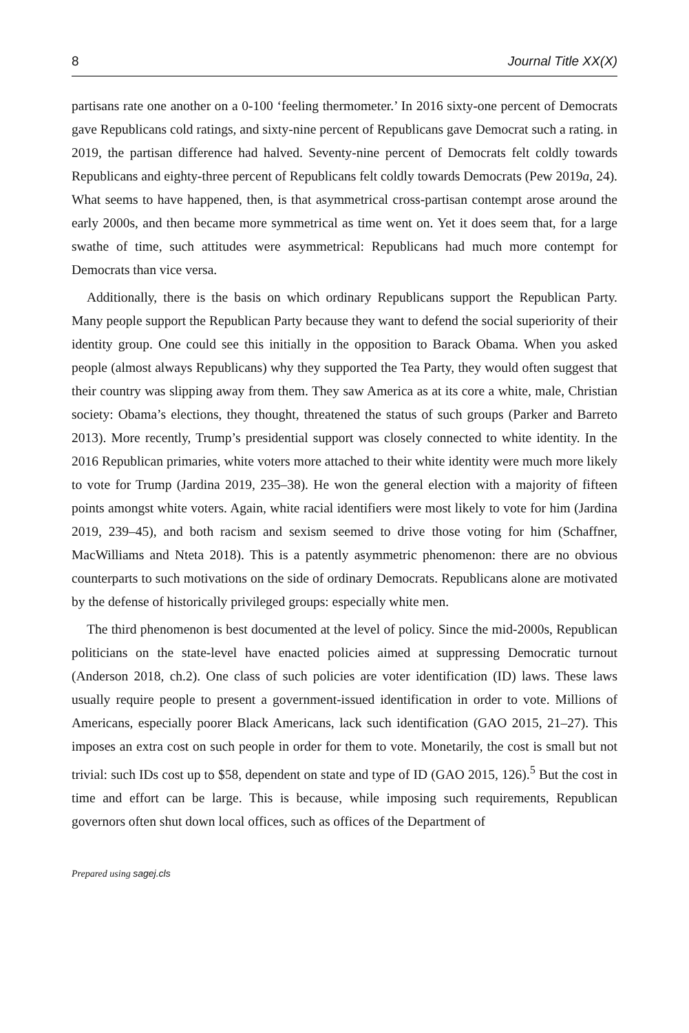8 Journal Title XX(X)
partisans rate one another on a 0-100 ‘feeling thermometer.’ In 2016 sixty-one percent of Democrats gave Republicans cold ratings, and sixty-nine percent of Republicans gave Democrat such a rating. in 2019, the partisan difference had halved. Seventy-nine percent of Democrats felt coldly towards Republicans and eighty-three percent of Republicans felt coldly towards Democrats (Pew 2019a, 24). What seems to have happened, then, is that asymmetrical cross-partisan contempt arose around the early 2000s, and then became more symmetrical as time went on. Yet it does seem that, for a large swathe of time, such attitudes were asymmetrical: Republicans had much more contempt for Democrats than vice versa.
Additionally, there is the basis on which ordinary Republicans support the Republican Party. Many people support the Republican Party because they want to defend the social superiority of their identity group. One could see this initially in the opposition to Barack Obama. When you asked people (almost always Republicans) why they supported the Tea Party, they would often suggest that their country was slipping away from them. They saw America as at its core a white, male, Christian society: Obama’s elections, they thought, threatened the status of such groups (Parker and Barreto 2013). More recently, Trump’s presidential support was closely connected to white identity. In the 2016 Republican primaries, white voters more attached to their white identity were much more likely to vote for Trump (Jardina 2019, 235–38). He won the general election with a majority of fifteen points amongst white voters. Again, white racial identifiers were most likely to vote for him (Jardina 2019, 239–45), and both racism and sexism seemed to drive those voting for him (Schaffner, MacWilliams and Nteta 2018). This is a patently asymmetric phenomenon: there are no obvious counterparts to such motivations on the side of ordinary Democrats. Republicans alone are motivated by the defense of historically privileged groups: especially white men.
The third phenomenon is best documented at the level of policy. Since the mid-2000s, Republican politicians on the state-level have enacted policies aimed at suppressing Democratic turnout (Anderson 2018, ch.2). One class of such policies are voter identification (ID) laws. These laws usually require people to present a government-issued identification in order to vote. Millions of Americans, especially poorer Black Americans, lack such identification (GAO 2015, 21–27). This imposes an extra cost on such people in order for them to vote. Monetarily, the cost is small but not trivial: such IDs cost up to $58, dependent on state and type of ID (GAO 2015, 126).<sup>5</sup> But the cost in time and effort can be large. This is because, while imposing such requirements, Republican governors often shut down local offices, such as offices of the Department of
Prepared using sagej.cls